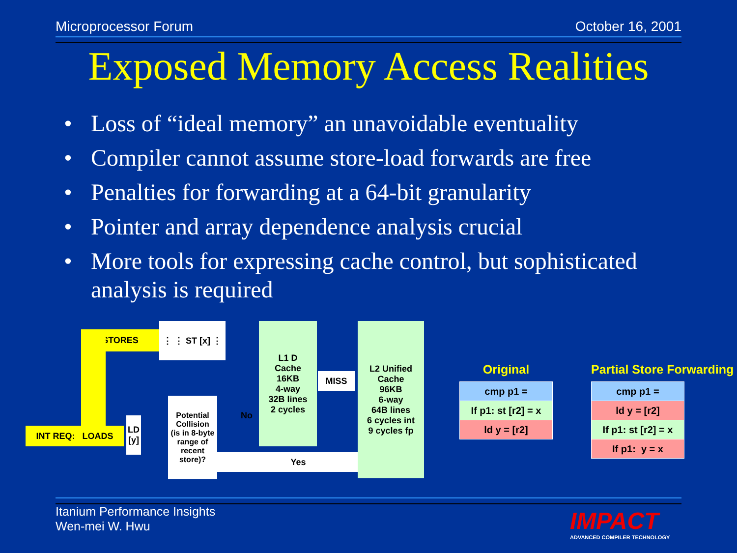Microprocessor Forum October 16, 2001
Exposed Memory Access Realities
• Loss of “ideal memory” an unavoidable eventuality
• Compiler cannot assume store-load forwards are free
• Penalties for forwarding at a 64-bit granularity
• Pointer and array dependence analysis crucial
• More tools for expressing cache control, but sophisticated analysis is required
STORES
INT REQ: LOADS
⋮ ⋮ ST [x] ⋮
LD [y]
Potential Collision
(is in 8-byte range of recent store)?
No
Yes
L1 D
Cache
16KB
4-way
32B lines
2 cycles
MISS
L2 Unified
Cache
96KB
6-way
64B lines
6 cycles int
9 cycles fp
Original
| cmp p1 = |
| If p1: st [r2] = x |
| ld y = [r2] |
Partial Store Forwarding
| cmp p1 = |
| ld y = [r2] |
| If p1: st [r2] = x |
| If p1: y = x |
Itanium Performance Insights
Wen-mei W. Hwu
IMPACT
ADVANCED COMPILER TECHNOLOGY